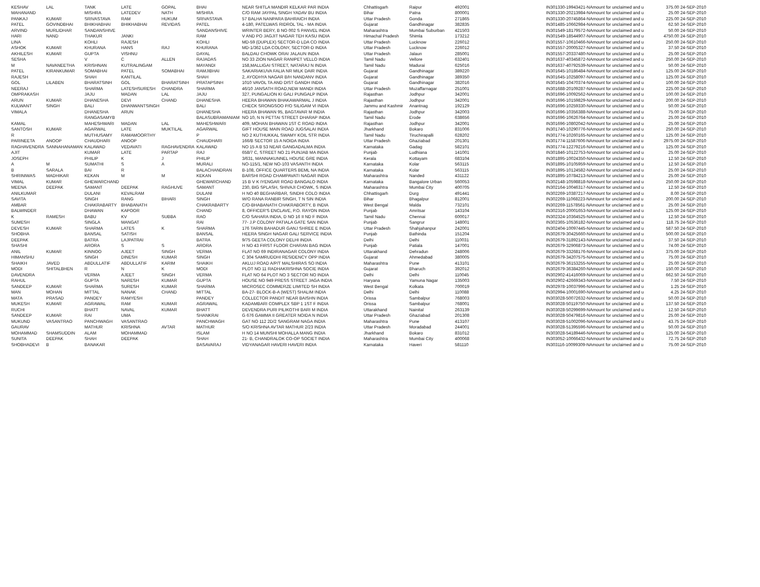| KESHAV | LAL | TANK | LATE | GOPAL | BHAI | NEAR SHITLA MANDIR KELKAR PAR INDIA | Chhattisgarh | Raipur | 492001 | IN301330-19943421-NAmount for unclaimed and u | 375.00 24-SEP-2010 |
| MAHANAND | | MISHRA | LATEDEV | NATH | MISHRA | C/O RAM JAYPAL SINGH YADAV BU INDIA | Bihar | Patna | 800001 | IN301330-20213984-NAmount for unclaimed and u | 25.00 24-SEP-2010 |
| PANKAJ | KUMAR | SRIVASTAVA | RAM | HUKUM | SRIVASTAVA | 57 BALHA NANPARA BAHRAICH INDIA | Uttar Pradesh | Gonda | 271865 | IN301330-20745864-NAmount for unclaimed and u | 225.00 24-SEP-2010 |
| PATEL | GOVINDBHAI | BHIKHABHAI | BHIKHABHAI | REVIDAS | PATEL | 4-180, PATELWAS RIDROL TAL - MA INDIA | Gujarat | Gandhinagar | 382835 | IN301485-10662984-NAmount for unclaimed and u | 62.50 24-SEP-2010 |
| ARVIND | MURLIDHAR | SANDANSHIVE | | | SANDANSHIVE | WRINTER BERY, B NO 002 S PANVEL INDIA | Maharashtra | Mumbai Suburban | 421503 | IN301549-18179572-NAmount for unclaimed and u | 50.00 24-SEP-2010 |
| HARI | NAND | THAKUR | JANKI | | RAM | V AND PO JAGJIT NAGAR TEH KASU INDIA | Himachal Pradesh | Shimla | 173212 | IN301549-18544907-NAmount for unclaimed and u | 4750.00 24-SEP-2010 |
| LINA | | KOHLI | RAJESH | | KOHLI | MD-59 (DUPLEX) SECTOR-D LDA CO INDIA | Uttar Pradesh | Lucknow | 226012 | IN301557-10610466-NAmount for unclaimed and u | 250.00 24-SEP-2010 |
| ASHOK | KUMAR | KHURANA | HANS | RAJ | KHURANA | MD-1/362 LDA COLONY, SECTOR-D INDIA | Uttar Pradesh | Lucknow | 226012 | IN301557-20005327-NAmount for unclaimed and u | 37.50 24-SEP-2010 |
| AKHILESH | KUMAR | GUPTA | VISHNU | | DAYAL | BALDAU CHOWK ORAI JALAUN INDIA | Uttar Pradesh | Jalaun | 285001 | IN301557-20337480-NAmount for unclaimed and u | 25.00 24-SEP-2010 |
| SESHA | | V | C | ALLEN | RAJADAS | NO 33 ZION NAGAR RANIPET VELLO INDIA | Tamil Nadu | Vellore | 632401 | IN301637-40345872-NAmount for unclaimed and u | 250.00 24-SEP-2010 |
| M | NAVANEETHA | KRISHNAN | KUTRALINGAM | | MAYANDI | 158,MALLIGAI STREET, NATARAJ N INDIA | Tamil Nadu | Madurai | 625016 | IN301637-40792539-NAmount for unclaimed and u | 50.00 24-SEP-2010 |
| PATEL | KIRANKUMAR | SOMABHAI | PATEL | SOMABHAI | RAMJIBHAI | SAKARIAKUVA FALIA NR MILK DAIR INDIA | Gujarat | Gandhinagar | 389220 | IN301645-10186484-NAmount for unclaimed and u | 125.00 24-SEP-2010 |
| RAJESH | | SHAH | KANTILAL | | SHAH | 2, AYODHYA NAGAR B/H NANDANV INDIA | Gujarat | Gandhinagar | 389350 | IN301645-10258097-NAmount for unclaimed and u | 125.00 24-SEP-2010 |
| GOL | LILABEN | BHARATSINH | GOL | BHARATSINH | PRATAPSINH | 1010 VAVOL TA AND DIST GANDH INDIA | Gujarat | Gandhinagar | 382016 | IN301645-10470374-NAmount for unclaimed and u | 100.00 24-SEP-2010 |
| NEERAJ | | SHARMA | LATESHSURESH | CHANDRA | SHARMA | 46/10 JANSATH ROAD,NEW MANDI INDIA | Uttar Pradesh | Muzaffarnagar | 251001 | IN301688-20109287-NAmount for unclaimed and u | 225.00 24-SEP-2010 |
| OMPRAKASH | | JAJU | MADAN | LAL | JAJU | 327, PUNGALION KI GALI PUNGALP INDIA | Rajasthan | Jodhpur | 342001 | IN301696-10092562-NAmount for unclaimed and u | 100.00 24-SEP-2010 |
| ARUN | KUMAR | DHANESHA | DEVI | CHAND | DHANESHA | HEERA BHAWAN BHAKAWARMAL J INDIA | Rajasthan | Jodhpur | 342001 | IN301696-10159829-NAmount for unclaimed and u | 200.00 24-SEP-2010 |
| KULWANT | SINGH | BALI | DHANWANTSINGH | | BALI | CHECK SRONGSOO P/O SILIGAM VI INDIA | Jammu and Kashmir | Anantnag | 192129 | IN301696-10259330-NAmount for unclaimed and u | 50.00 24-SEP-2010 |
| VIMALA | | DHANESHA | ARUN | | DHANESHA | HEERA BHAWAN 95, BAGTAVAR M INDIA | Rajasthan | Jodhpur | 342003 | IN301696-10356388-NAmount for unclaimed and u | 75.00 24-SEP-2010 |
| | | RANGASAMYB | | | BALASUBRAMANIAM | NO 10, N N PETTAI STREET DHARAP INDIA | Tamil Nadu | Erode | 638656 | IN301696-10626764-NAmount for unclaimed and u | 25.00 24-SEP-2010 |
| KAMAL | | MAHESHWARI | MADAN | LAL | MAHESHWARI | 409, MOHAN BHAWAN 1ST C ROAD INDIA | Rajasthan | Jodhpur | 342001 | IN301696-10802042-NAmount for unclaimed and u | 25.00 24-SEP-2010 |
| SANTOSH | KUMAR | AGARWAL | LATE | MUKTILAL | AGARWAL | GIFT HOUSE MAIN ROAD JUGSALAI INDIA | Jharkhand | Bokaro | 831006 | IN301740-10290776-NAmount for unclaimed and u | 250.00 24-SEP-2010 |
| R | | MUTHUSAMY | RAMAMOORTHY | | P | NO 2 KUTHUKKAL SWAMY KOIL STR INDIA | Tamil Nadu | Tiruchirapalli | 628202 | IN301774-10260165-NAmount for unclaimed and u | 125.00 24-SEP-2010 |
| PARINEETA | ANOOP | CHAUDHARI | ANOOP | | CHAUDHARI | 166/B SECTOR 15 A NOIDA INDIA | Uttar Pradesh | Ghaziabad | 201301 | IN301774-11587606-NAmount for unclaimed and u | 2975.00 24-SEP-2010 |
| RAGHAVENDRA | SANNAHANAMAN | KALAWAD | VEDAVATI | RAGHAVENDRA | KALAWAD | NO 15 A B 53 NEAR GANGADALMA INDIA | Karnataka | Gadag | 582101 | IN301774-12279216-NAmount for unclaimed and u | 125.00 24-SEP-2010 |
| AJIT | | KUMAR | LATE | PARTAP | RAJ | 658/7 C, STREET NO 21 PUNJAB MA INDIA | Punjab | Ludhiana | 141001 | IN301846-10122753-NAmount for unclaimed and u | 25.00 24-SEP-2010 |
| JOSEPH | | PHILIP | K | J | PHILIP | 3/631, MANNAKUNNEL HOUSE GRE INDIA | Kerala | Kottayam | 683104 | IN301895-10024350-NAmount for unclaimed and u | 12.50 24-SEP-2010 |
| A | M | SUMATHI | S | A | MURALI | NO-115/1, NEW NO-103 VASANTH INDIA | Karnataka | Kolar | 563115 | IN301895-10105959-NAmount for unclaimed and u | 12.50 24-SEP-2010 |
| B | SARALA | BAI | R | | BALACHANDRAN | B-108, OFFICE QUARTERS BEML NA INDIA | Karnataka | Kolar | 563115 | IN301895-10124582-NAmount for unclaimed and u | 25.00 24-SEP-2010 |
| SHRINIWAS | MADHIKAR | KEKAN | M | M | KEKAN | BARSHI ROAD CHAMPAVATI NAGAR INDIA | Maharashtra | Nanded | 431122 | IN301895-10784213-NAmount for unclaimed and u | 25.00 24-SEP-2010 |
| VIMAL | KUMAR | GHEWARCHAND | | | GHEWARCHAND | 15 B V K IYENGAR ROAD BANGALO INDIA | Karnataka | Bangalore Urban | 560053 | IN302148-10598818-NAmount for unclaimed and u | 250.00 24-SEP-2010 |
| MEENA | DEEPAK | SAMANT | DEEPAK | RAGHUVE | SAMANT | 230, BIG SPLASH, SHIVAJI CHOWK, S INDIA | Maharashtra | Mumbai City | 400705 | IN302164-10046317-NAmount for unclaimed and u | 12.50 24-SEP-2010 |
| ANILKUMAR | | DULANI | KEVALRAM | | DULANI | H NO 40 BEGHARBAR, SINDHI COLO INDIA | Chhattisgarh | Durg | 491441 | IN302269-10387217-NAmount for unclaimed and u | 8.00 24-SEP-2010 |
| SAVITA | | SINGH | RANG | BIHARI | SINGH | W/O RANA RANBIR SINGH, T N SIN INDIA | Bihar | Bhagalpur | 812001 | IN302269-11068223-NAmount for unclaimed and u | 200.00 24-SEP-2010 |
| AMBAR | | CHAKRABARTY | BHABANATH | | CHAKRABARTY | C/O-BHABANATH CHAKRABORTY, B INDIA | West Bengal | Malda | 732101 | IN302269-11578561-NAmount for unclaimed and u | 25.00 24-SEP-2010 |
| BALWINDER | | DHAWAN | KAPOOR | | CHAND | 8, OFFICER'S ENCLAVE, P.O. RAYON INDIA | Punjab | Amritsar | 143104 | IN302316-20001653-NAmount for unclaimed and u | 125.00 24-SEP-2010 |
| K | RAMESH | BABU | KV | SUBBA | RAO | C/O SAHARA INDIA, D NO 16 II ND F INDIA | Tamil Nadu | Chennai | 600017 | IN302324-10364525-NAmount for unclaimed and u | 12.50 24-SEP-2010 |
| SUMESH | | SINGLA | MANGAT | | RAI | 77- J.P COLONY PATIALA GATE SAN INDIA | Punjab | Sangrur | 148001 | IN302365-10536182-NAmount for unclaimed and u | 118.75 24-SEP-2010 |
| DEVESH | KUMAR | SHARMA | LATES | K | SHARMA | 176 TARIN BAHADUR GANJ SHREE E INDIA | Uttar Pradesh | Shahjahanpur | 242001 | IN302404-10097445-NAmount for unclaimed and u | 587.50 24-SEP-2010 |
| SHOBHA | | BANSAL | SATISH | | BANSAL | HEERA SINGH NAGAR GALI SERVICE INDIA | Punjab | Bathinda | 151204 | IN302679-30425660-NAmount for unclaimed and u | 500.00 24-SEP-2010 |
| DEEPAK | | BATRA | LAJPATRAI | | BATRA | 9/75 GEETA COLONY DELHI INDIA | Delhi | Delhi | 110031 | IN302679-31892143-NAmount for unclaimed and u | 37.50 24-SEP-2010 |
| SHASHI | | ARORA | S | S | ARORA | H NO 43 FIRST FLOOR CHARAN BAG INDIA | Punjab | Patiala | 147001 | IN302679-32906873-NAmount for unclaimed and u | 74.00 24-SEP-2010 |
| ANIL | KUMAR | KINNOO | AJEET | SINGH | VERMA | FLAT NO 69 INDIRANAGAR COLONY INDIA | Uttarakhand | Dehradun | 248006 | IN302679-33268176-NAmount for unclaimed and u | 375.00 24-SEP-2010 |
| HIMANSHU | | SINGH | DINESH | KUMAR | SINGH | C 304 SAMRUDDHI RESIDENCY OPP INDIA | Gujarat | Ahmedabad | 380005 | IN302679-34207575-NAmount for unclaimed and u | 75.00 24-SEP-2010 |
| SHAIKH | JAVED | ABDULLATIF | ABDULLATIF | KARIM | SHAIKH | AKLUJ ROAD A/P/T MALSHIRAS SO INDIA | Maharashtra | Pune | 413101 | IN302679-36153255-NAmount for unclaimed and u | 25.00 24-SEP-2010 |
| MODI | SHITALBHEN | R | N | K | MODI | PLOT NO 11 RADHAKRISHNA SOCIE INDIA | Gujarat | Bharuch | 392012 | IN302679-36384260-NAmount for unclaimed and u | 150.00 24-SEP-2010 |
| DAVENDRA | | VERMA | AJEET | SINGH | VERMA | FLAT NO 64 PLOT NO 3 SECTOR NO INDIA | Delhi | Delhi | 110045 | IN302902-41416069-NAmount for unclaimed and u | 662.50 24-SEP-2010 |
| RAHUL | | GUPTA | NARESH | KUMAR | GUPTA | HOUSE NO 949 PRESS STREET JAGA INDIA | Haryana | Yamuna Nagar | 135003 | IN302902-42669343-NAmount for unclaimed and u | 7.50 24-SEP-2010 |
| SANDEEP | KUMAR | SHARMA | SURESH | KUMAR | SHARMA | MICROSEC COMMERZE LIMITED SH INDIA | West Bengal | Kolkata | 700019 | IN302978-10037996-NAmount for unclaimed and u | 1.25 24-SEP-2010 |
| MAN | MOHAN | MITTAL | NANAK | CHAND | MITTAL | BA-27- BLOCK-B-A (WEST) SHALIM INDIA | Delhi | Delhi | 110088 | IN302994-10001690-NAmount for unclaimed and u | 4.25 24-SEP-2010 |
| MATA | PRASAD | PANDEY | RAMYESH | | PANDEY | COLLECTOR PANDIT NEAR BAISHN INDIA | Orissa | Sambalpur | 768003 | IN303028-50072632-NAmount for unclaimed and u | 50.00 24-SEP-2010 |
| MUKESH | KUMAR | AGRAWAL | RAM | KUMAR | AGRAWAL | KADAMBARI COMPLEX SBP 1 1ST F INDIA | Orissa | Sambalpur | 768001 | IN303028-50119750-NAmount for unclaimed and u | 137.50 24-SEP-2010 |
| RUCHI | | BHATT | NAVAL | KUMAR | BHATT | DEVENDRA PURI PILIKOTHI BARI M INDIA | Uttarakhand | Nainital | 263139 | IN303028-50299699-NAmount for unclaimed and u | 12.50 24-SEP-2010 |
| SANDEEP | KUMAR | RAI | UMA | | SHANKRAI | G 676 GAMMA II GREATER NOIDA N INDIA | Uttar Pradesh | Ghaziabad | 201308 | IN303028-50479816-NAmount for unclaimed and u | 25.00 24-SEP-2010 |
| MUKUND | VASANTRAO | PANCHWAGH | VASANTRAO | | PANCHWAGH | GAT NO 112 2D/2 SANGRAM NAGA INDIA | Maharashtra | Pune | 413107 | IN303028-51002096-NAmount for unclaimed and u | 43.75 24-SEP-2010 |
| GAURAV | | MATHUR | KRISHNA | AVTAR | MATHUR | S/O KRISHNA AVTAR MATHUR 2/23 INDIA | Uttar Pradesh | Moradabad | 244001 | IN303028-51395596-NAmount for unclaimed and u | 50.00 24-SEP-2010 |
| MOHAMMAD | SHAMSUDDIN | ALAM | MOHAMMAD | | ISLAM | H NO 14 MUNSHI MOHALLA MANG INDIA | Jharkhand | Bokaro | 831012 | IN303028-54189446-NAmount for unclaimed and u | 125.00 24-SEP-2010 |
| SUNITA | DEEPAK | SHAH | DEEPAK | | SHAH | 21- B, CHANDRALOK CO-OP SOCIET INDIA | Maharashtra | Mumbai City | 400068 | IN303052-10066432-NAmount for unclaimed and u | 72.75 24-SEP-2010 |
| SHOBHADEVI | B | BANAKAR | | | BASAVARAJ | VIDYANAGAR HAVERI HAVERI INDIA | Karnataka | Haveri | 581110 | IN303116-10099309-NAmount for unclaimed and u | 75.00 24-SEP-2010 |